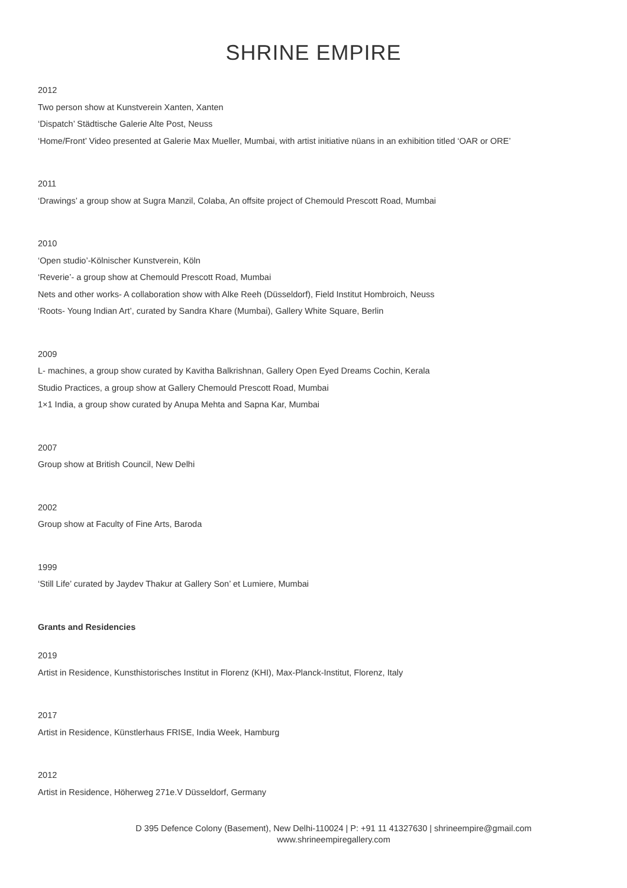SHRINE EMPIRE
2012
Two person show at Kunstverein Xanten, Xanten
‘Dispatch’ Städtische Galerie Alte Post, Neuss
‘Home/Front’ Video presented at Galerie Max Mueller, Mumbai, with artist initiative nüans in an exhibition titled ‘OAR or ORE’
2011
‘Drawings’ a group show at Sugra Manzil, Colaba, An offsite project of Chemould Prescott Road, Mumbai
2010
‘Open studio’-Kölnischer Kunstverein, Köln
‘Reverie’- a group show at Chemould Prescott Road, Mumbai
Nets and other works- A collaboration show with Alke Reeh (Düsseldorf), Field Institut Hombroich, Neuss
‘Roots- Young Indian Art’, curated by Sandra Khare (Mumbai), Gallery White Square, Berlin
2009
L- machines, a group show curated by Kavitha Balkrishnan, Gallery Open Eyed Dreams Cochin, Kerala
Studio Practices, a group show at Gallery Chemould Prescott Road, Mumbai
1×1 India, a group show curated by Anupa Mehta and Sapna Kar, Mumbai
2007
Group show at British Council, New Delhi
2002
Group show at Faculty of Fine Arts, Baroda
1999
‘Still Life’ curated by Jaydev Thakur at Gallery Son’ et Lumiere, Mumbai
Grants and Residencies
2019
Artist in Residence, Kunsthistorisches Institut in Florenz (KHI), Max-Planck-Institut, Florenz, Italy
2017
Artist in Residence, Künstlerhaus FRISE, India Week, Hamburg
2012
Artist in Residence, Höherweg 271e.V Düsseldorf, Germany
D 395 Defence Colony (Basement), New Delhi-110024 | P: +91 11 41327630 | shrineempire@gmail.com
www.shrineempiregallery.com